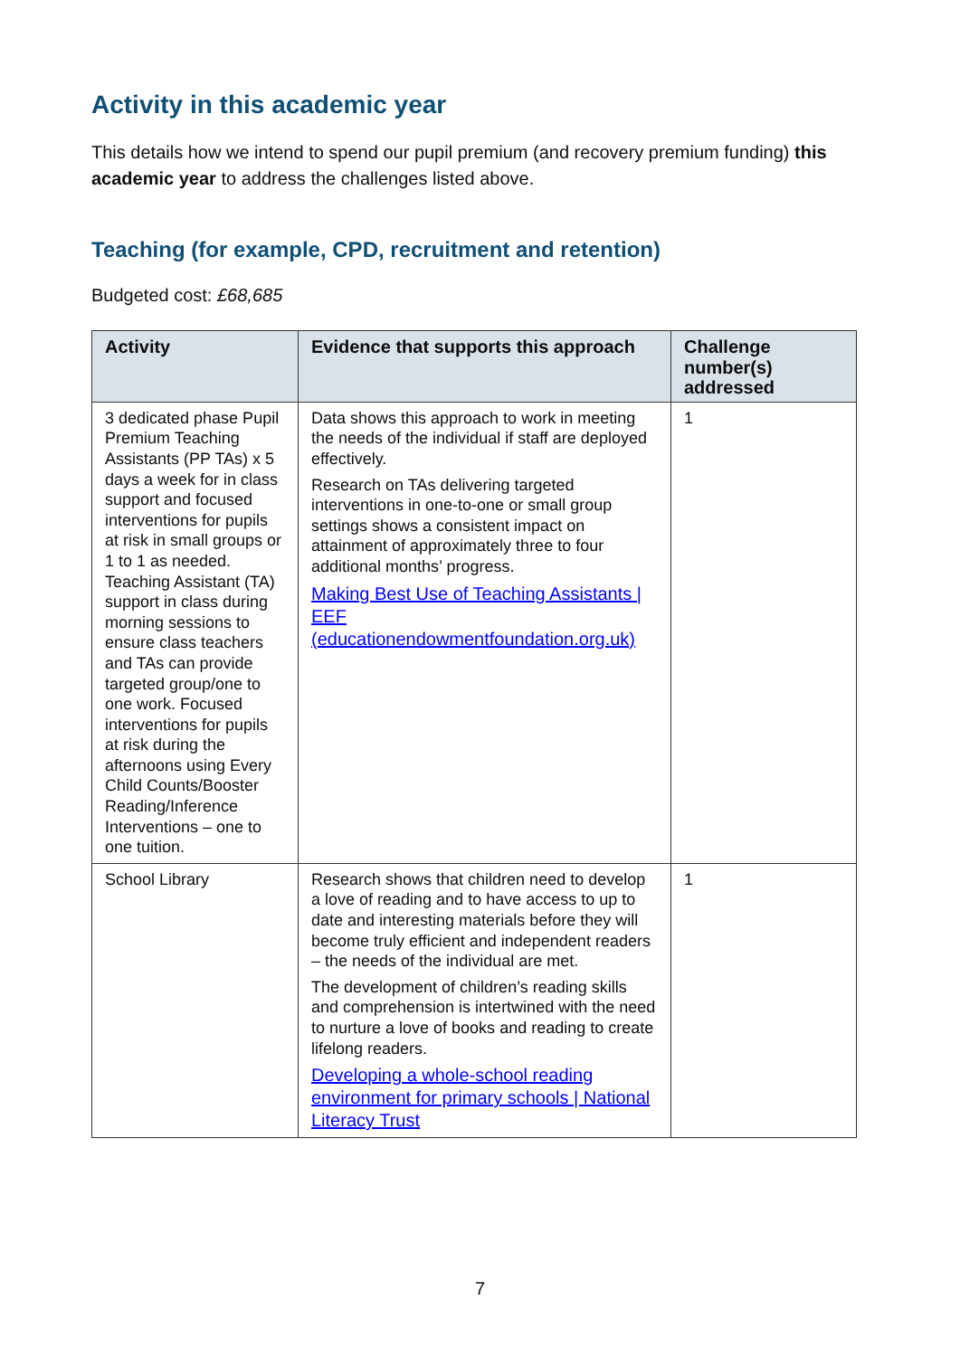Activity in this academic year
This details how we intend to spend our pupil premium (and recovery premium funding) this academic year to address the challenges listed above.
Teaching (for example, CPD, recruitment and retention)
Budgeted cost: £68,685
| Activity | Evidence that supports this approach | Challenge number(s) addressed |
| --- | --- | --- |
| 3 dedicated phase Pupil Premium Teaching Assistants (PP TAs) x 5 days a week for in class support and focused interventions for pupils at risk in small groups or 1 to 1 as needed. Teaching Assistant (TA) support in class during morning sessions to ensure class teachers and TAs can provide targeted group/one to one work. Focused interventions for pupils at risk during the afternoons using Every Child Counts/Booster Reading/Inference Interventions – one to one tuition. | Data shows this approach to work in meeting the needs of the individual if staff are deployed effectively. Research on TAs delivering targeted interventions in one-to-one or small group settings shows a consistent impact on attainment of approximately three to four additional months’ progress. Making Best Use of Teaching Assistants / EEF (educationendowmentfoundation.org.uk) | 1 |
| School Library | Research shows that children need to develop a love of reading and to have access to up to date and interesting materials before they will become truly efficient and independent readers – the needs of the individual are met. The development of children’s reading skills and comprehension is intertwined with the need to nurture a love of books and reading to create lifelong readers. Developing a whole-school reading environment for primary schools / National Literacy Trust | 1 |
7